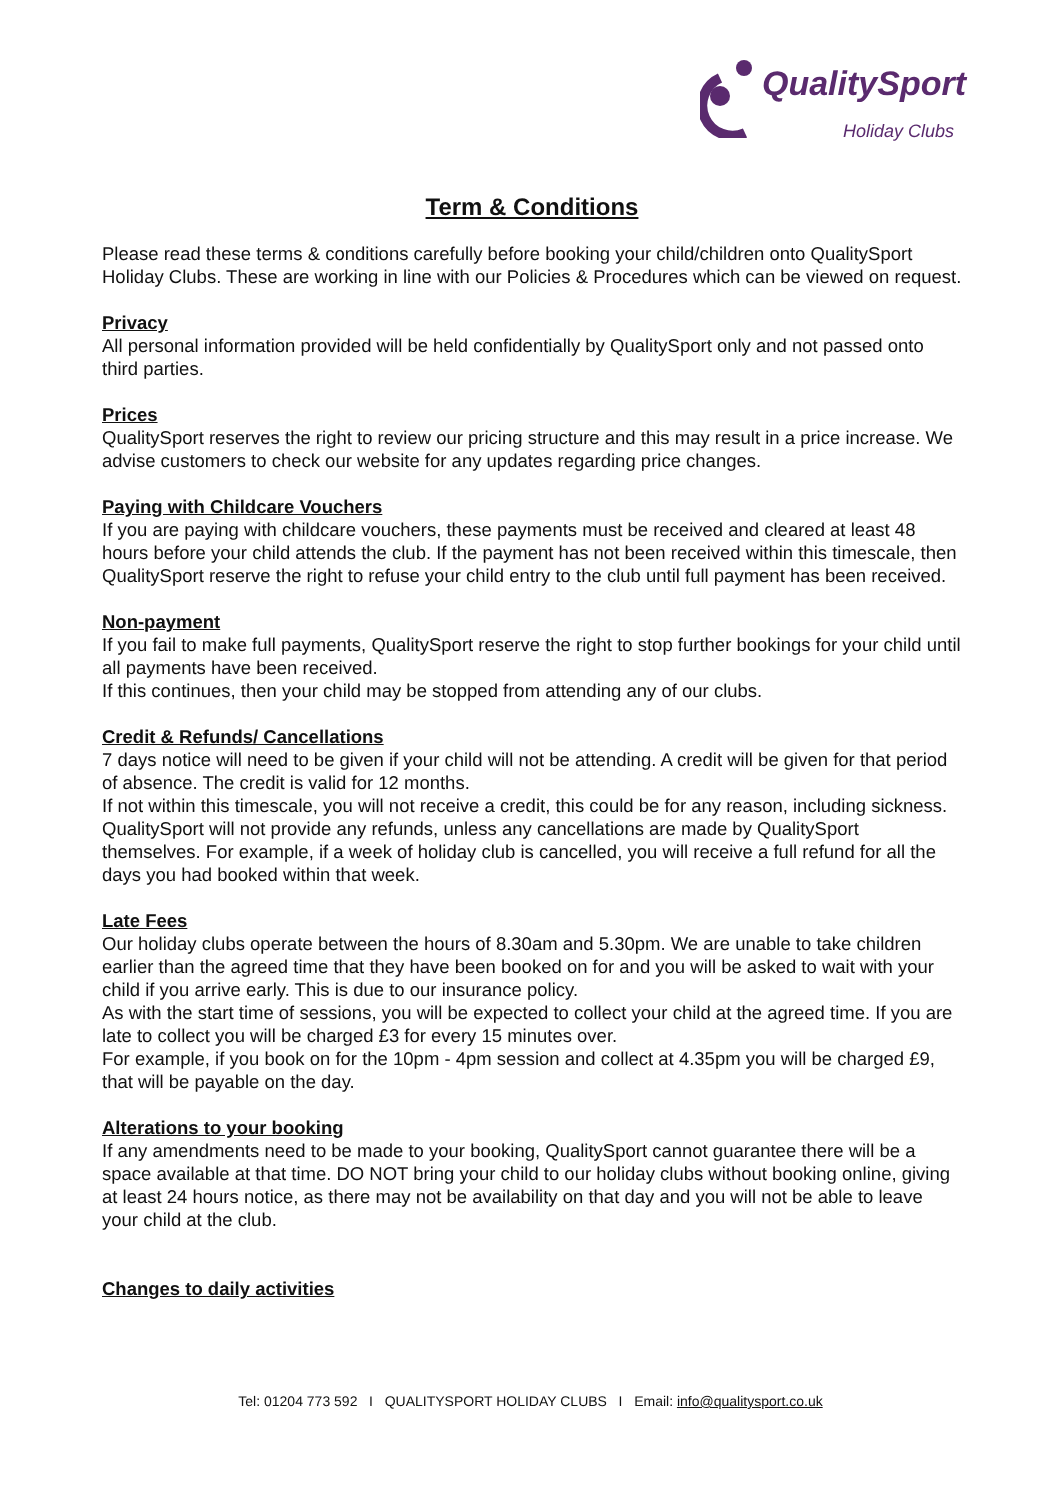QualitySport
Holiday Clubs
Term & Conditions
Please read these terms & conditions carefully before booking your child/children onto QualitySport Holiday Clubs. These are working in line with our Policies & Procedures which can be viewed on request.
Privacy
All personal information provided will be held confidentially by QualitySport only and not passed onto third parties.
Prices
QualitySport reserves the right to review our pricing structure and this may result in a price increase. We advise customers to check our website for any updates regarding price changes.
Paying with Childcare Vouchers
If you are paying with childcare vouchers, these payments must be received and cleared at least 48 hours before your child attends the club. If the payment has not been received within this timescale, then QualitySport reserve the right to refuse your child entry to the club until full payment has been received.
Non-payment
If you fail to make full payments, QualitySport reserve the right to stop further bookings for your child until all payments have been received.
If this continues, then your child may be stopped from attending any of our clubs.
Credit & Refunds/ Cancellations
7 days notice will need to be given if your child will not be attending. A credit will be given for that period of absence. The credit is valid for 12 months.
If not within this timescale, you will not receive a credit, this could be for any reason, including sickness.
QualitySport will not provide any refunds, unless any cancellations are made by QualitySport themselves. For example, if a week of holiday club is cancelled, you will receive a full refund for all the days you had booked within that week.
Late Fees
Our holiday clubs operate between the hours of 8.30am and 5.30pm. We are unable to take children earlier than the agreed time that they have been booked on for and you will be asked to wait with your child if you arrive early. This is due to our insurance policy.
As with the start time of sessions, you will be expected to collect your child at the agreed time. If you are late to collect you will be charged £3 for every 15 minutes over.
For example, if you book on for the 10pm - 4pm session and collect at 4.35pm you will be charged £9, that will be payable on the day.
Alterations to your booking
If any amendments need to be made to your booking, QualitySport cannot guarantee there will be a space available at that time. DO NOT bring your child to our holiday clubs without booking online, giving at least 24 hours notice, as there may not be availability on that day and you will not be able to leave your child at the club.
Changes to daily activities
Tel: 01204 773 592 I QUALITYSPORT HOLIDAY CLUBS I Email: info@qualitysport.co.uk